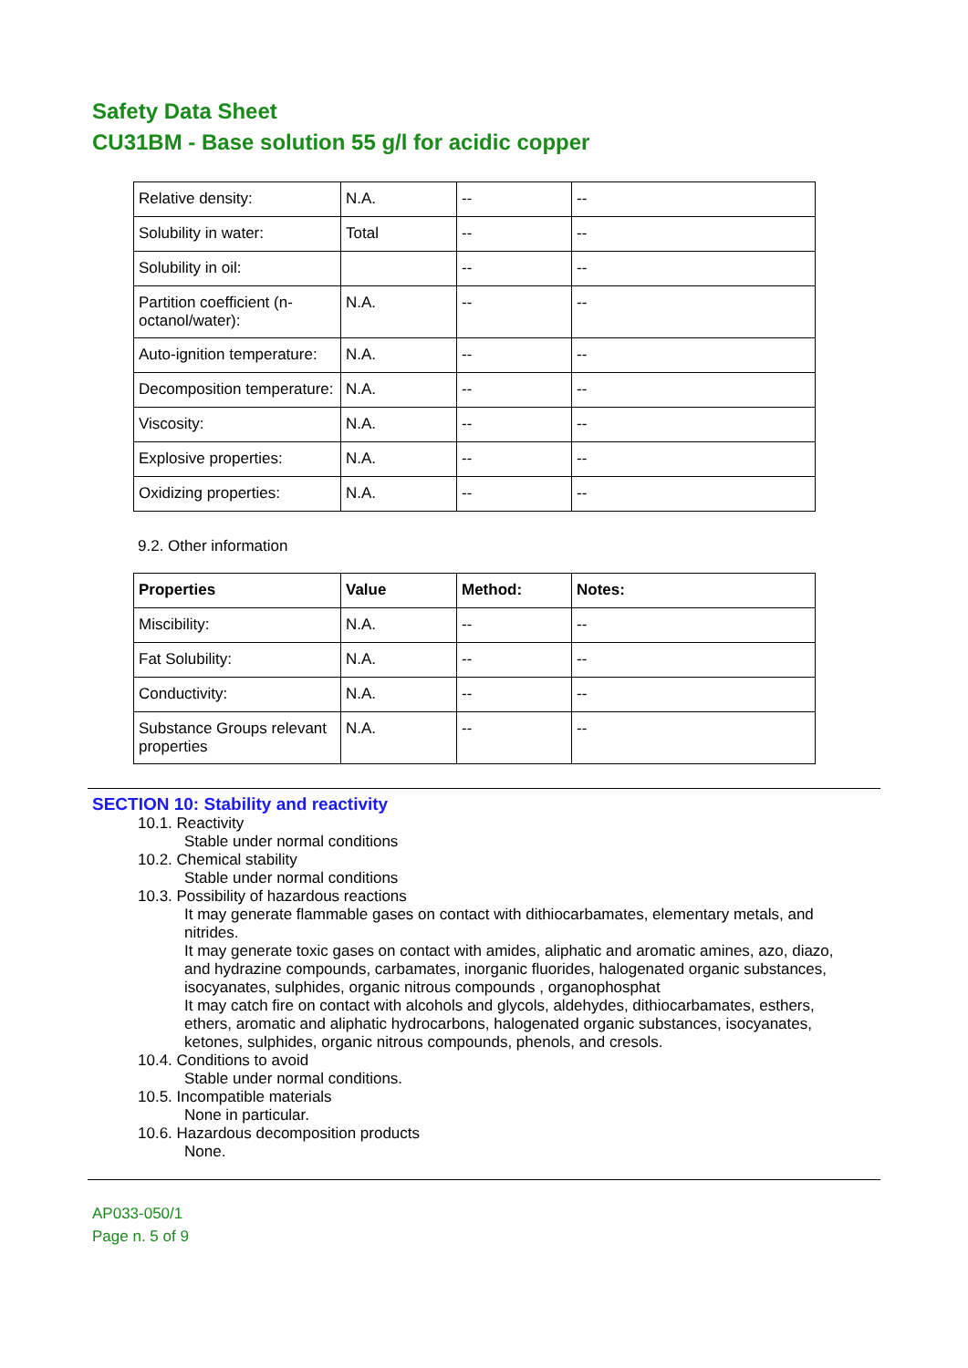Safety Data Sheet
CU31BM - Base solution 55 g/l for acidic copper
| Relative density: | N.A. | -- | -- |
| Solubility in water: | Total | -- | -- |
| Solubility in oil: | | -- | -- |
| Partition coefficient (n-octanol/water): | N.A. | -- | -- |
| Auto-ignition temperature: | N.A. | -- | -- |
| Decomposition temperature: | N.A. | -- | -- |
| Viscosity: | N.A. | -- | -- |
| Explosive properties: | N.A. | -- | -- |
| Oxidizing properties: | N.A. | -- | -- |
9.2. Other information
| Properties | Value | Method: | Notes: |
| --- | --- | --- | --- |
| Miscibility: | N.A. | -- | -- |
| Fat Solubility: | N.A. | -- | -- |
| Conductivity: | N.A. | -- | -- |
| Substance Groups relevant properties | N.A. | -- | -- |
SECTION 10: Stability and reactivity
10.1. Reactivity
Stable under normal conditions
10.2. Chemical stability
Stable under normal conditions
10.3. Possibility of hazardous reactions
It may generate flammable gases on contact with dithiocarbamates, elementary metals, and nitrides.
It may generate toxic gases on contact with amides, aliphatic and aromatic amines, azo, diazo, and hydrazine compounds, carbamates, inorganic fluorides, halogenated organic substances, isocyanates, sulphides, organic nitrous compounds , organophosphat
It may catch fire on contact with alcohols and glycols, aldehydes, dithiocarbamates, esthers, ethers, aromatic and aliphatic hydrocarbons, halogenated organic substances, isocyanates, ketones, sulphides, organic nitrous compounds, phenols, and cresols.
10.4. Conditions to avoid
Stable under normal conditions.
10.5. Incompatible materials
None in particular.
10.6. Hazardous decomposition products
None.
AP033-050/1
Page n. 5 of 9